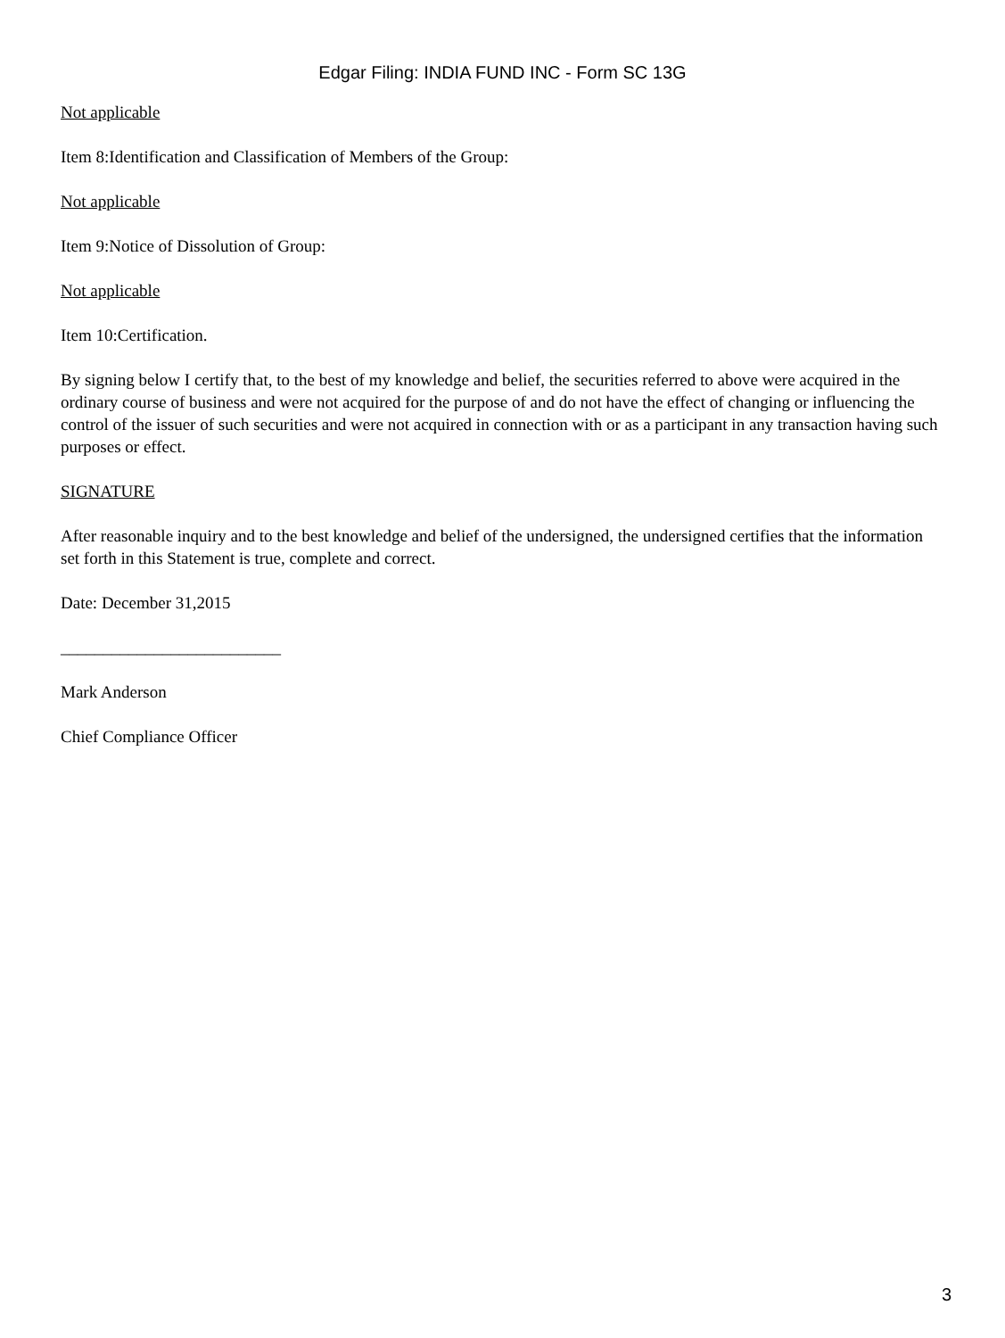Edgar Filing: INDIA FUND INC - Form SC 13G
Not applicable
Item 8:Identification and Classification of Members of the Group:
Not applicable
Item 9:Notice of Dissolution of Group:
Not applicable
Item 10:Certification.
By signing below I certify that, to the best of my knowledge and belief, the securities referred to above were acquired in the ordinary course of business and were not acquired for the purpose of and do not have the effect of changing or influencing the control of the issuer of such securities and were not acquired in connection with or as a participant in any transaction having such purposes or effect.
SIGNATURE
After reasonable inquiry and to the best knowledge and belief of the undersigned, the undersigned certifies that the information set forth in this Statement is true, complete and correct.
Date: December 31,2015
__________________________
Mark Anderson
Chief Compliance Officer
3